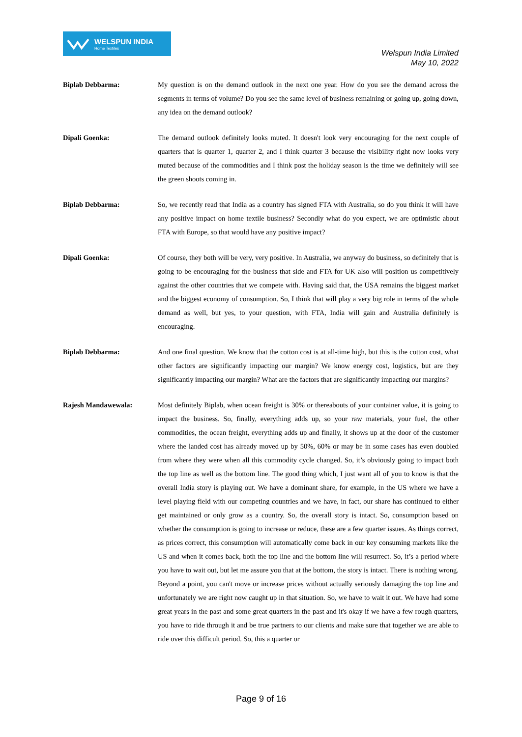WELSPUN INDIA
Home Textiles
Welspun India Limited
May 10, 2022
Biplab Debbarma: My question is on the demand outlook in the next one year. How do you see the demand across the segments in terms of volume? Do you see the same level of business remaining or going up, going down, any idea on the demand outlook?
Dipali Goenka: The demand outlook definitely looks muted. It doesn't look very encouraging for the next couple of quarters that is quarter 1, quarter 2, and I think quarter 3 because the visibility right now looks very muted because of the commodities and I think post the holiday season is the time we definitely will see the green shoots coming in.
Biplab Debbarma: So, we recently read that India as a country has signed FTA with Australia, so do you think it will have any positive impact on home textile business? Secondly what do you expect, we are optimistic about FTA with Europe, so that would have any positive impact?
Dipali Goenka: Of course, they both will be very, very positive. In Australia, we anyway do business, so definitely that is going to be encouraging for the business that side and FTA for UK also will position us competitively against the other countries that we compete with. Having said that, the USA remains the biggest market and the biggest economy of consumption. So, I think that will play a very big role in terms of the whole demand as well, but yes, to your question, with FTA, India will gain and Australia definitely is encouraging.
Biplab Debbarma: And one final question. We know that the cotton cost is at all-time high, but this is the cotton cost, what other factors are significantly impacting our margin? We know energy cost, logistics, but are they significantly impacting our margin? What are the factors that are significantly impacting our margins?
Rajesh Mandawewala: Most definitely Biplab, when ocean freight is 30% or thereabouts of your container value, it is going to impact the business. So, finally, everything adds up, so your raw materials, your fuel, the other commodities, the ocean freight, everything adds up and finally, it shows up at the door of the customer where the landed cost has already moved up by 50%, 60% or may be in some cases has even doubled from where they were when all this commodity cycle changed. So, it’s obviously going to impact both the top line as well as the bottom line. The good thing which, I just want all of you to know is that the overall India story is playing out. We have a dominant share, for example, in the US where we have a level playing field with our competing countries and we have, in fact, our share has continued to either get maintained or only grow as a country. So, the overall story is intact. So, consumption based on whether the consumption is going to increase or reduce, these are a few quarter issues. As things correct, as prices correct, this consumption will automatically come back in our key consuming markets like the US and when it comes back, both the top line and the bottom line will resurrect. So, it’s a period where you have to wait out, but let me assure you that at the bottom, the story is intact. There is nothing wrong. Beyond a point, you can't move or increase prices without actually seriously damaging the top line and unfortunately we are right now caught up in that situation. So, we have to wait it out. We have had some great years in the past and some great quarters in the past and it's okay if we have a few rough quarters, you have to ride through it and be true partners to our clients and make sure that together we are able to ride over this difficult period. So, this a quarter or
Page 9 of 16